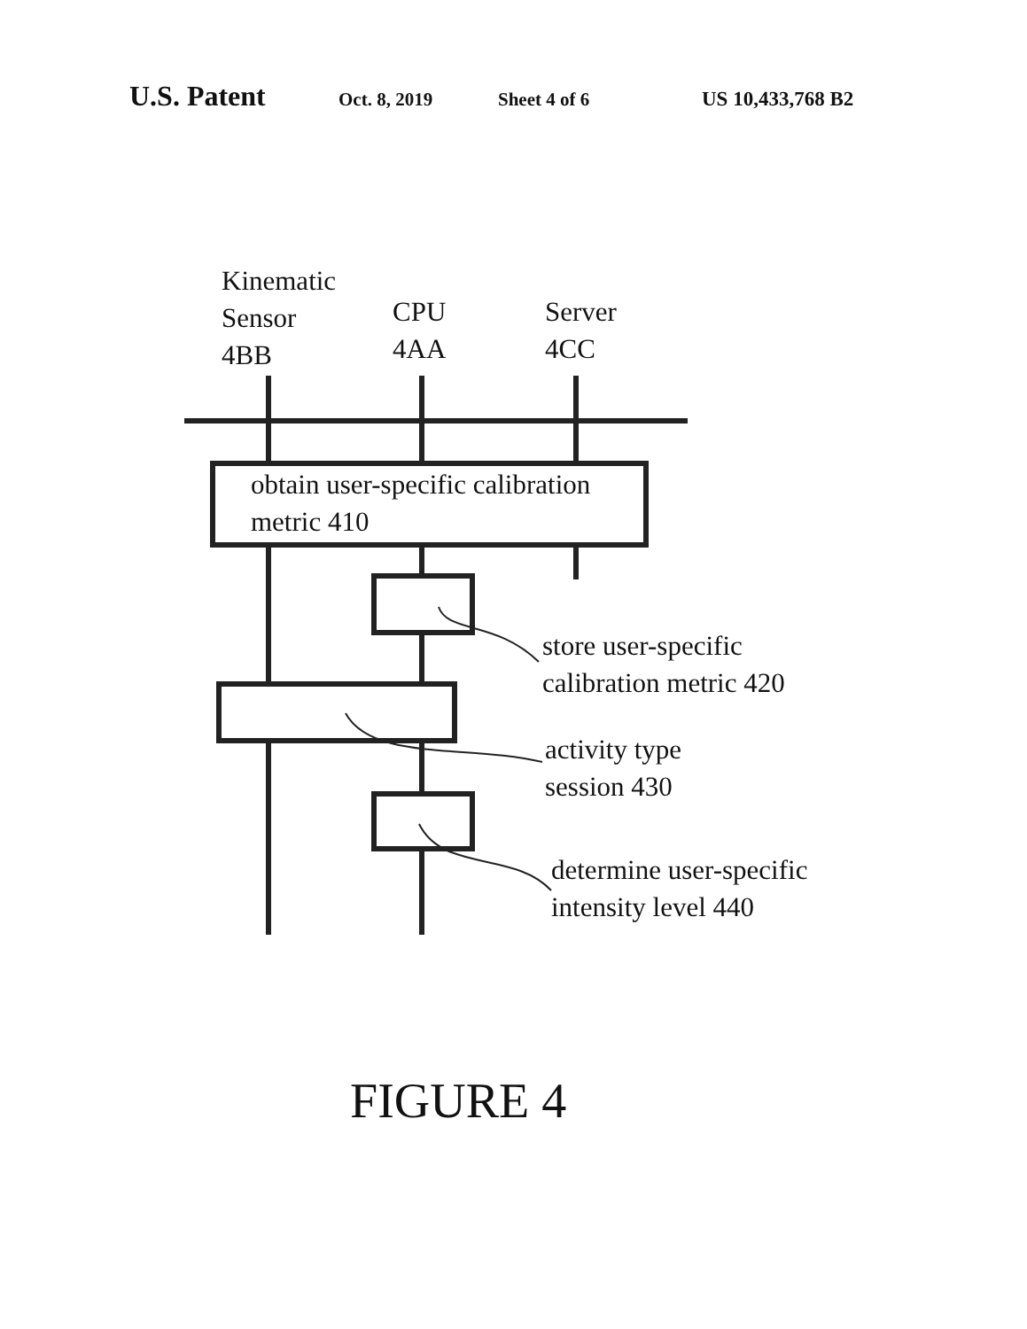U.S. Patent Oct. 8, 2019 Sheet 4 of 6 US 10,433,768 B2
Kinematic
Sensor
4BB
CPU
4AA
Server
4CC
obtain user-specific calibration
metric 410
store user-specific
calibration metric 420
activity type
session 430
determine user-specific
intensity level 440
FIGURE 4